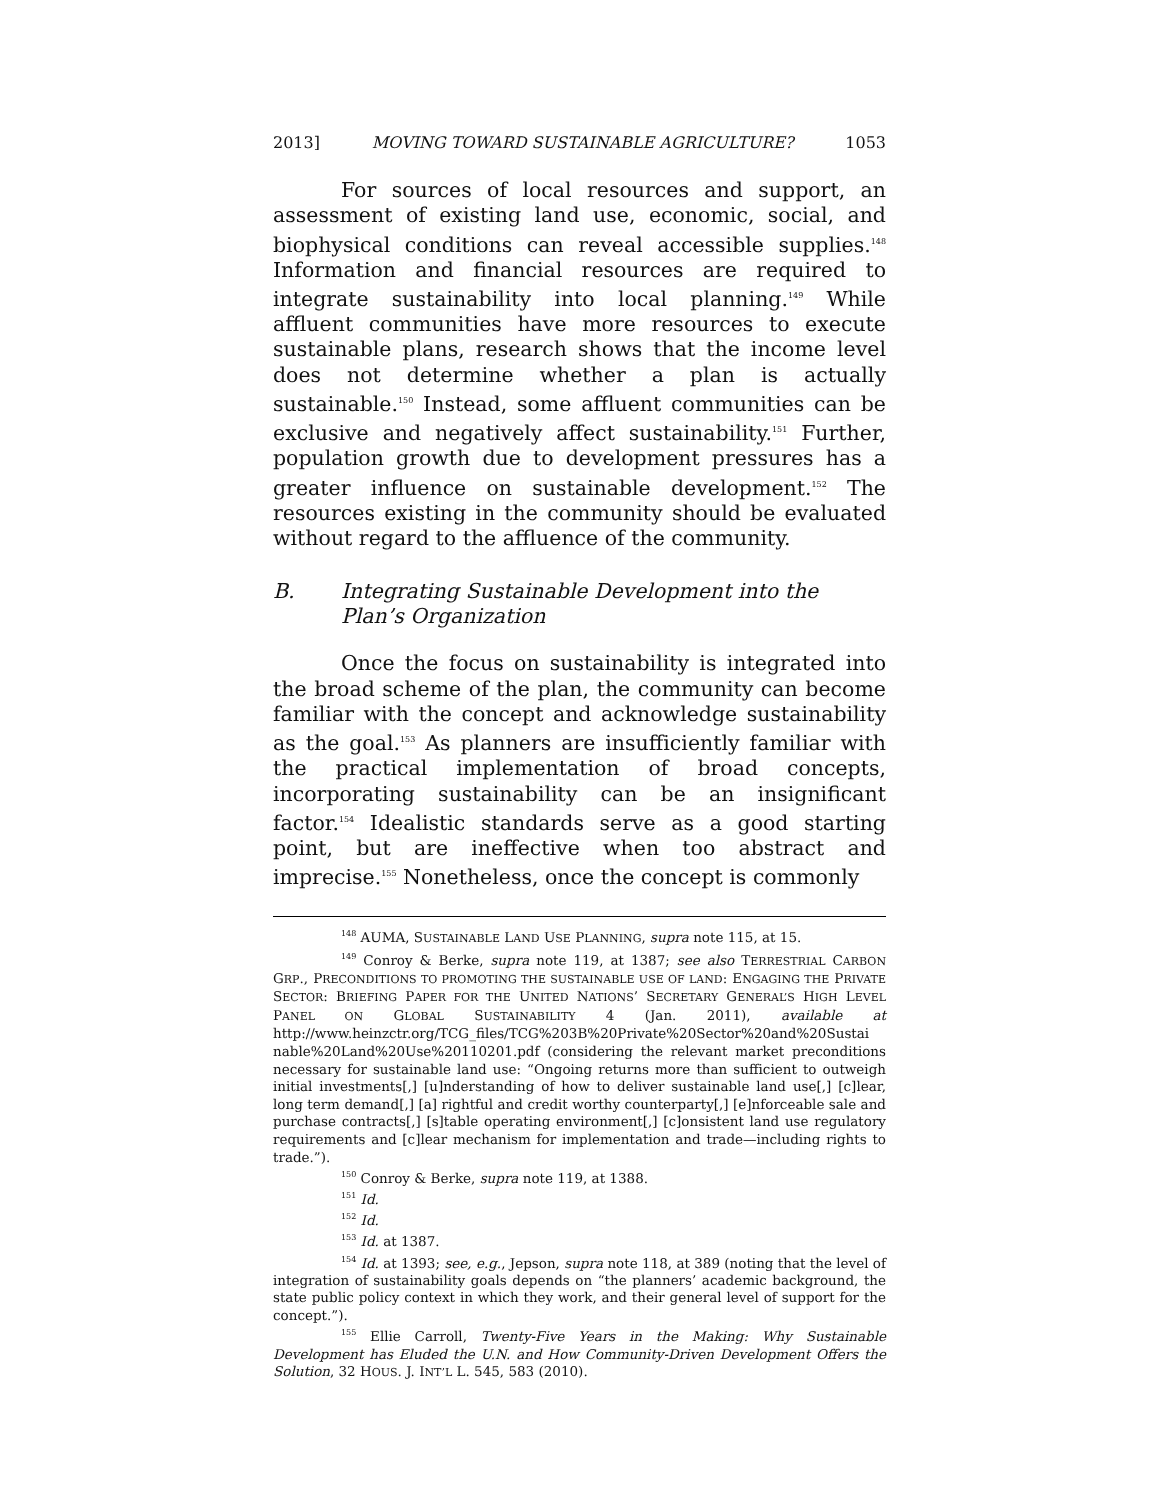2013] MOVING TOWARD SUSTAINABLE AGRICULTURE? 1053
For sources of local resources and support, an assessment of existing land use, economic, social, and biophysical conditions can reveal accessible supplies.<sup>148</sup> Information and financial resources are required to integrate sustainability into local planning.<sup>149</sup> While affluent communities have more resources to execute sustainable plans, research shows that the income level does not determine whether a plan is actually sustainable.<sup>150</sup> Instead, some affluent communities can be exclusive and negatively affect sustainability.<sup>151</sup> Further, population growth due to development pressures has a greater influence on sustainable development.<sup>152</sup> The resources existing in the community should be evaluated without regard to the affluence of the community.
B. Integrating Sustainable Development into the Plan’s Organization
Once the focus on sustainability is integrated into the broad scheme of the plan, the community can become familiar with the concept and acknowledge sustainability as the goal.<sup>153</sup> As planners are insufficiently familiar with the practical implementation of broad concepts, incorporating sustainability can be an insignificant factor.<sup>154</sup> Idealistic standards serve as a good starting point, but are ineffective when too abstract and imprecise.<sup>155</sup> Nonetheless, once the concept is commonly
<sup>148</sup> AUMA, SUSTAINABLE LAND USE PLANNING, supra note 115, at 15.
<sup>149</sup> Conroy & Berke, supra note 119, at 1387; see also TERRESTRIAL CARBON GRP., PRECONDITIONS TO PROMOTING THE SUSTAINABLE USE OF LAND: ENGAGING THE PRIVATE SECTOR: BRIEFING PAPER FOR THE UNITED NATIONS’ SECRETARY GENERAL’S HIGH LEVEL PANEL ON GLOBAL SUSTAINABILITY 4 (Jan. 2011), available at http://www.heinzctr.org/TCG_files/TCG%203B%20Private%20Sector%20and%20Sustai nable%20Land%20Use%20110201.pdf (considering the relevant market preconditions necessary for sustainable land use: “Ongoing returns more than sufficient to outweigh initial investments[,] [u]nderstanding of how to deliver sustainable land use[,] [c]lear, long term demand[,] [a] rightful and credit worthy counterparty[,] [e]nforceable sale and purchase contracts[,] [s]table operating environment[,] [c]onsistent land use regulatory requirements and [c]lear mechanism for implementation and trade—including rights to trade.”).
<sup>150</sup> Conroy & Berke, supra note 119, at 1388.
<sup>151</sup> Id.
<sup>152</sup> Id.
<sup>153</sup> Id. at 1387.
<sup>154</sup> Id. at 1393; see, e.g., Jepson, supra note 118, at 389 (noting that the level of integration of sustainability goals depends on “the planners’ academic background, the state public policy context in which they work, and their general level of support for the concept.”).
<sup>155</sup> Ellie Carroll, Twenty-Five Years in the Making: Why Sustainable Development has Eluded the U.N. and How Community-Driven Development Offers the Solution, 32 HOUS. J. INT’L L. 545, 583 (2010).